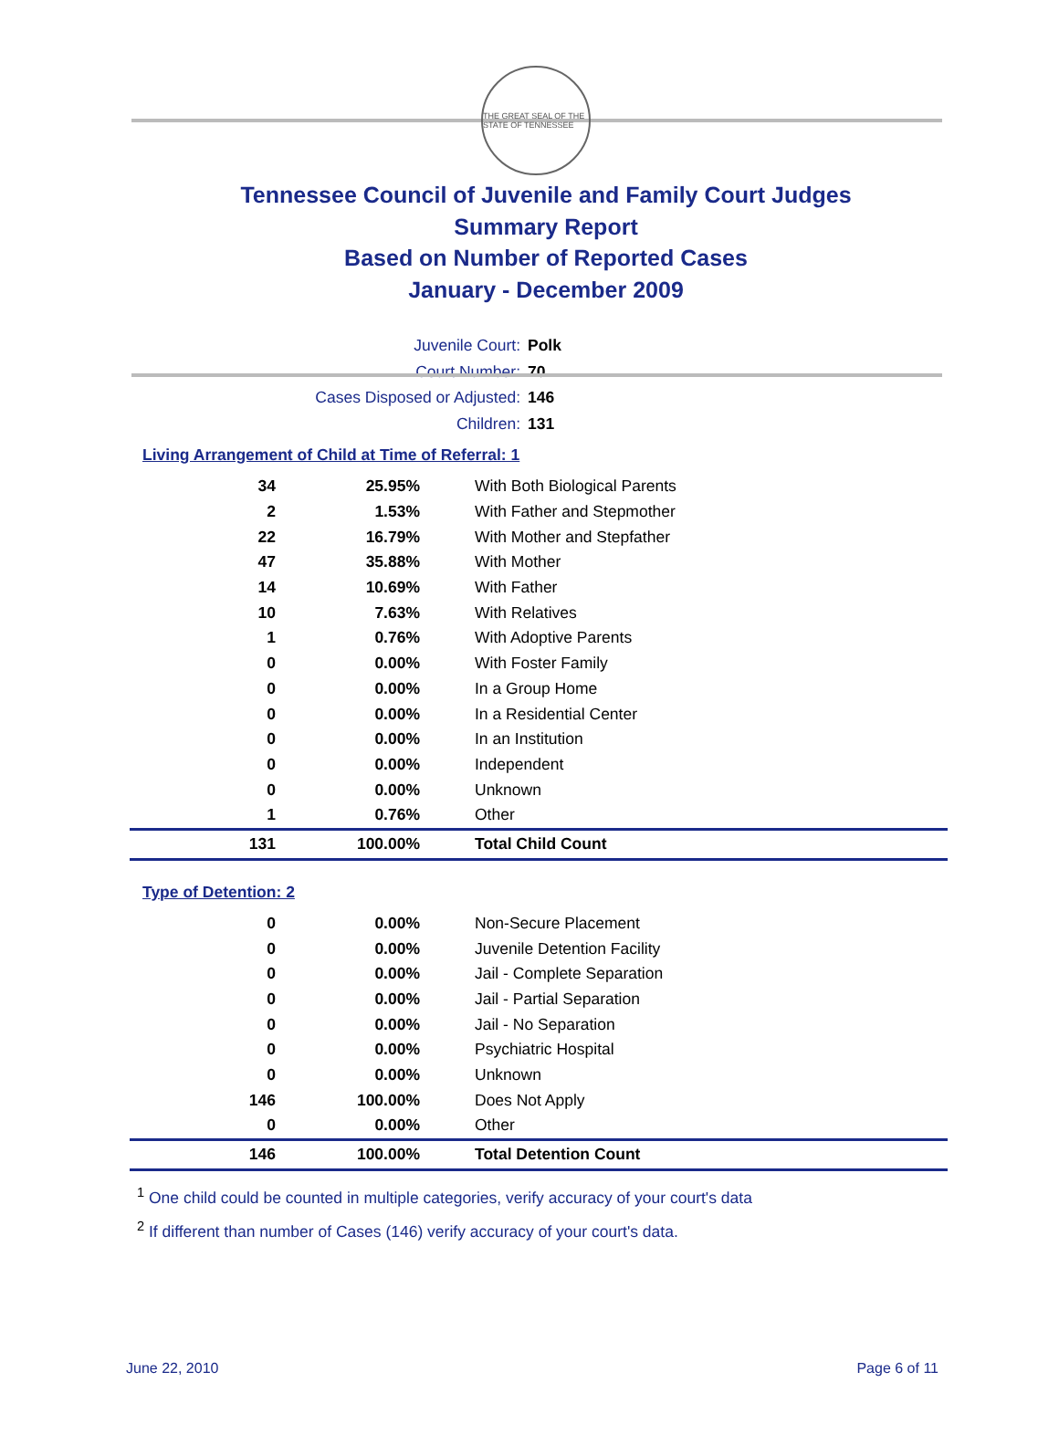THE GREAT SEAL OF THE STATE OF TENNESSEE
Tennessee Council of Juvenile and Family Court Judges
Summary Report
Based on Number of Reported Cases
January - December 2009
Juvenile Court: Polk
Court Number: 70
Cases Disposed or Adjusted: 146
Children: 131
Living Arrangement of Child at Time of Referral: 1
| 34 | 25.95% | With Both Biological Parents |
| 2 | 1.53% | With Father and Stepmother |
| 22 | 16.79% | With Mother and Stepfather |
| 47 | 35.88% | With Mother |
| 14 | 10.69% | With Father |
| 10 | 7.63% | With Relatives |
| 1 | 0.76% | With Adoptive Parents |
| 0 | 0.00% | With Foster Family |
| 0 | 0.00% | In a Group Home |
| 0 | 0.00% | In a Residential Center |
| 0 | 0.00% | In an Institution |
| 0 | 0.00% | Independent |
| 0 | 0.00% | Unknown |
| 1 | 0.76% | Other |
| 131 | 100.00% | Total Child Count |
Type of Detention: 2
| 0 | 0.00% | Non-Secure Placement |
| 0 | 0.00% | Juvenile Detention Facility |
| 0 | 0.00% | Jail - Complete Separation |
| 0 | 0.00% | Jail - Partial Separation |
| 0 | 0.00% | Jail - No Separation |
| 0 | 0.00% | Psychiatric Hospital |
| 0 | 0.00% | Unknown |
| 146 | 100.00% | Does Not Apply |
| 0 | 0.00% | Other |
| 146 | 100.00% | Total Detention Count |
<sup>1</sup> One child could be counted in multiple categories, verify accuracy of your court's data
<sup>2</sup> If different than number of Cases (146) verify accuracy of your court's data.
June 22, 2010 Page 6 of 11